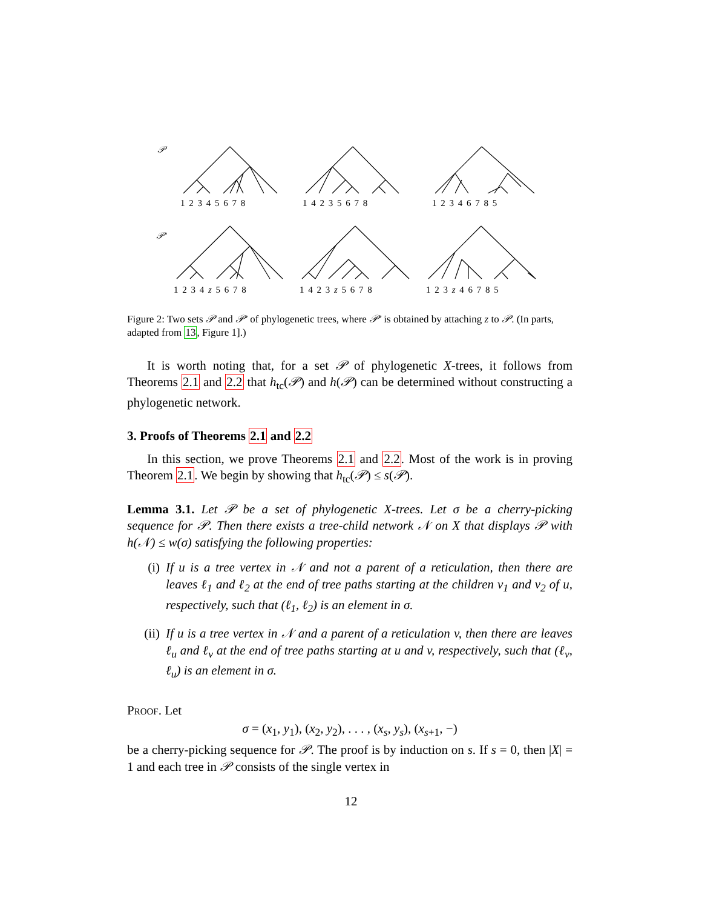𝒫
𝒫′
1  2  3  4  5  6  7  8
1  4  2  3  5  6  7  8
1  2  3  4  6  7  8  5
1  2  3  4  z  5  6  7  8
1  4  2  3  z  5  6  7  8
1  2  3  z  4  6  7  8  5
Figure 2: Two sets 𝒫 and 𝒫′ of phylogenetic trees, where 𝒫′ is obtained by attaching z to 𝒫. (In parts, adapted from 13, Figure 1].)
It is worth noting that, for a set 𝒫 of phylogenetic X-trees, it follows from Theorems 2.1 and 2.2 that h<sub>tc</sub>(𝒫) and h(𝒫) can be determined without constructing a phylogenetic network.
3. Proofs of Theorems 2.1 and 2.2
In this section, we prove Theorems 2.1 and 2.2. Most of the work is in proving Theorem 2.1. We begin by showing that h<sub>tc</sub>(𝒫) ≤ s(𝒫).
Lemma 3.1. Let 𝒫 be a set of phylogenetic X-trees. Let σ be a cherry-picking sequence for 𝒫. Then there exists a tree-child network 𝒩 on X that displays 𝒫 with h(𝒩) ≤ w(σ) satisfying the following properties:
(i) If u is a tree vertex in 𝒩 and not a parent of a reticulation, then there are leaves ℓ<sub>1</sub> and ℓ<sub>2</sub> at the end of tree paths starting at the children v<sub>1</sub> and v<sub>2</sub> of u, respectively, such that (ℓ<sub>1</sub>, ℓ<sub>2</sub>) is an element in σ.
(ii) If u is a tree vertex in 𝒩 and a parent of a reticulation v, then there are leaves ℓ<sub>u</sub> and ℓ<sub>v</sub> at the end of tree paths starting at u and v, respectively, such that (ℓ<sub>v</sub>, ℓ<sub>u</sub>) is an element in σ.
Proof. Let
σ = (x<sub>1</sub>, y<sub>1</sub>), (x<sub>2</sub>, y<sub>2</sub>), . . . , (x<sub>s</sub>, y<sub>s</sub>), (x<sub>s+1</sub>, −)
be a cherry-picking sequence for 𝒫. The proof is by induction on s. If s = 0, then |X| = 1 and each tree in 𝒫 consists of the single vertex in
12